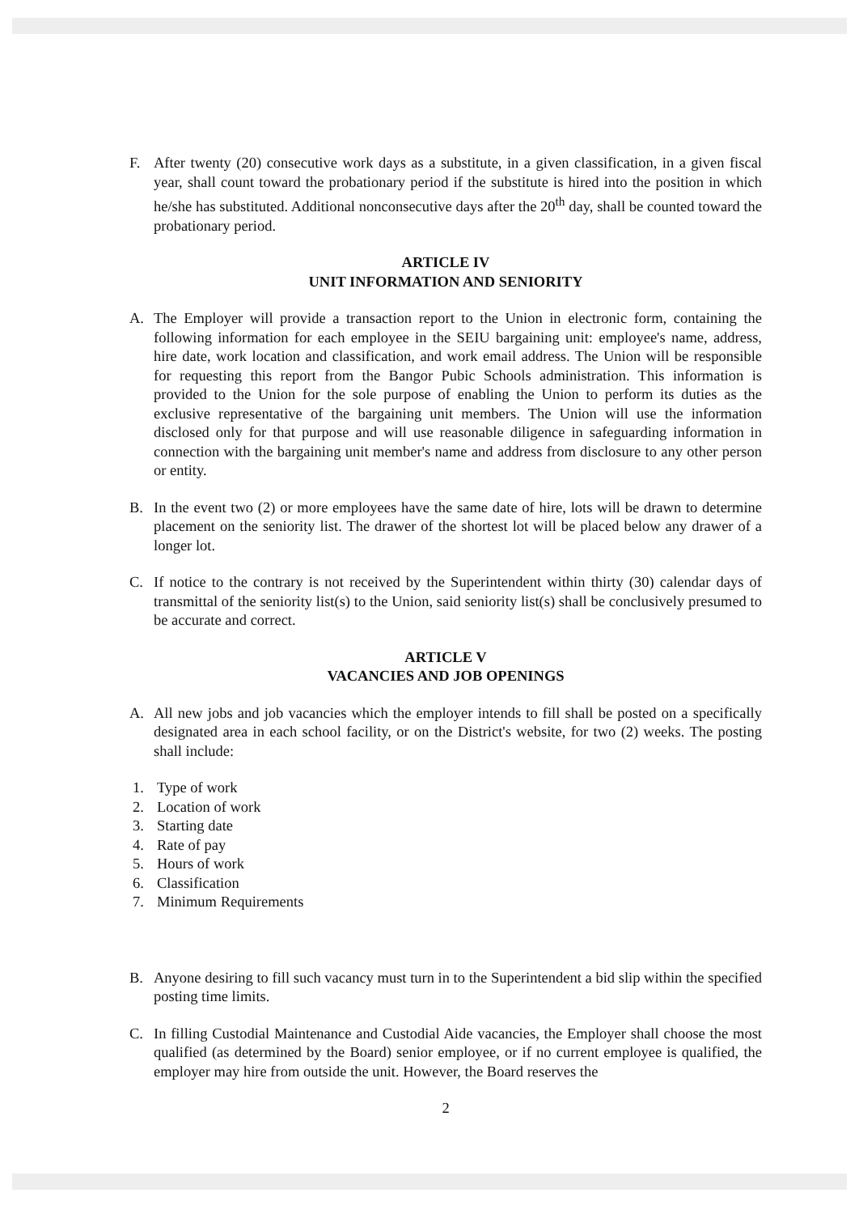F. After twenty (20) consecutive work days as a substitute, in a given classification, in a given fiscal year, shall count toward the probationary period if the substitute is hired into the position in which he/she has substituted. Additional nonconsecutive days after the 20<sup>th</sup> day, shall be counted toward the probationary period.
ARTICLE IV
UNIT INFORMATION AND SENIORITY
A. The Employer will provide a transaction report to the Union in electronic form, containing the following information for each employee in the SEIU bargaining unit: employee's name, address, hire date, work location and classification, and work email address. The Union will be responsible for requesting this report from the Bangor Pubic Schools administration. This information is provided to the Union for the sole purpose of enabling the Union to perform its duties as the exclusive representative of the bargaining unit members. The Union will use the information disclosed only for that purpose and will use reasonable diligence in safeguarding information in connection with the bargaining unit member's name and address from disclosure to any other person or entity.
B. In the event two (2) or more employees have the same date of hire, lots will be drawn to determine placement on the seniority list. The drawer of the shortest lot will be placed below any drawer of a longer lot.
C. If notice to the contrary is not received by the Superintendent within thirty (30) calendar days of transmittal of the seniority list(s) to the Union, said seniority list(s) shall be conclusively presumed to be accurate and correct.
ARTICLE V
VACANCIES AND JOB OPENINGS
A. All new jobs and job vacancies which the employer intends to fill shall be posted on a specifically designated area in each school facility, or on the District's website, for two (2) weeks. The posting shall include:
1. Type of work
2. Location of work
3. Starting date
4. Rate of pay
5. Hours of work
6. Classification
7. Minimum Requirements
B. Anyone desiring to fill such vacancy must turn in to the Superintendent a bid slip within the specified posting time limits.
C. In filling Custodial Maintenance and Custodial Aide vacancies, the Employer shall choose the most qualified (as determined by the Board) senior employee, or if no current employee is qualified, the employer may hire from outside the unit. However, the Board reserves the
2